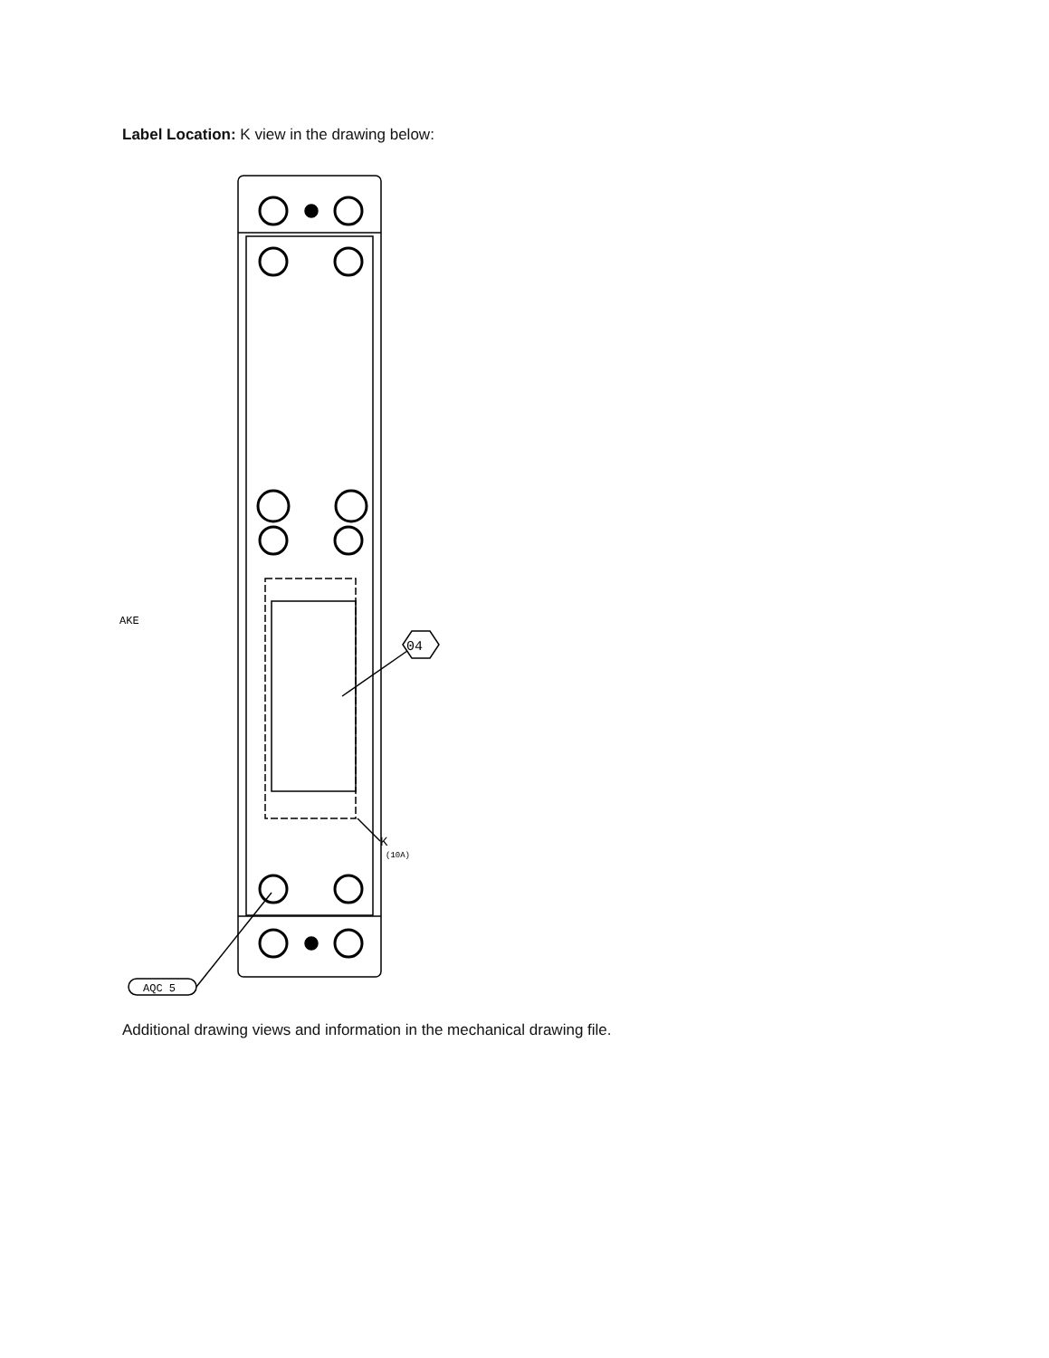Label Location: K view in the drawing below:
04
K
(10A)
AQC 5
AKE
Additional drawing views and information in the mechanical drawing file.